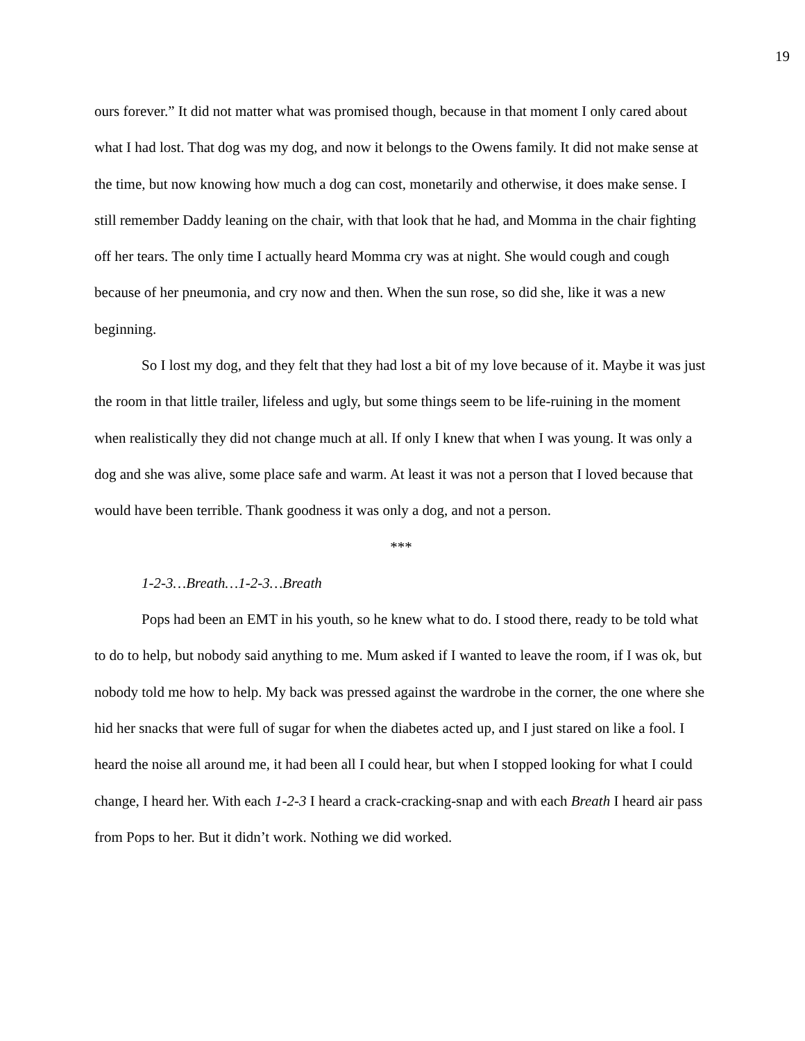19
ours forever.” It did not matter what was promised though, because in that moment I only cared about what I had lost. That dog was my dog, and now it belongs to the Owens family. It did not make sense at the time, but now knowing how much a dog can cost, monetarily and otherwise, it does make sense. I still remember Daddy leaning on the chair, with that look that he had, and Momma in the chair fighting off her tears. The only time I actually heard Momma cry was at night. She would cough and cough because of her pneumonia, and cry now and then. When the sun rose, so did she, like it was a new beginning.
So I lost my dog, and they felt that they had lost a bit of my love because of it. Maybe it was just the room in that little trailer, lifeless and ugly, but some things seem to be life-ruining in the moment when realistically they did not change much at all. If only I knew that when I was young. It was only a dog and she was alive, some place safe and warm. At least it was not a person that I loved because that would have been terrible. Thank goodness it was only a dog, and not a person.
***
1-2-3…Breath…1-2-3…Breath
Pops had been an EMT in his youth, so he knew what to do. I stood there, ready to be told what to do to help, but nobody said anything to me. Mum asked if I wanted to leave the room, if I was ok, but nobody told me how to help. My back was pressed against the wardrobe in the corner, the one where she hid her snacks that were full of sugar for when the diabetes acted up, and I just stared on like a fool. I heard the noise all around me, it had been all I could hear, but when I stopped looking for what I could change, I heard her. With each 1-2-3 I heard a crack-cracking-snap and with each Breath I heard air pass from Pops to her. But it didn’t work. Nothing we did worked.